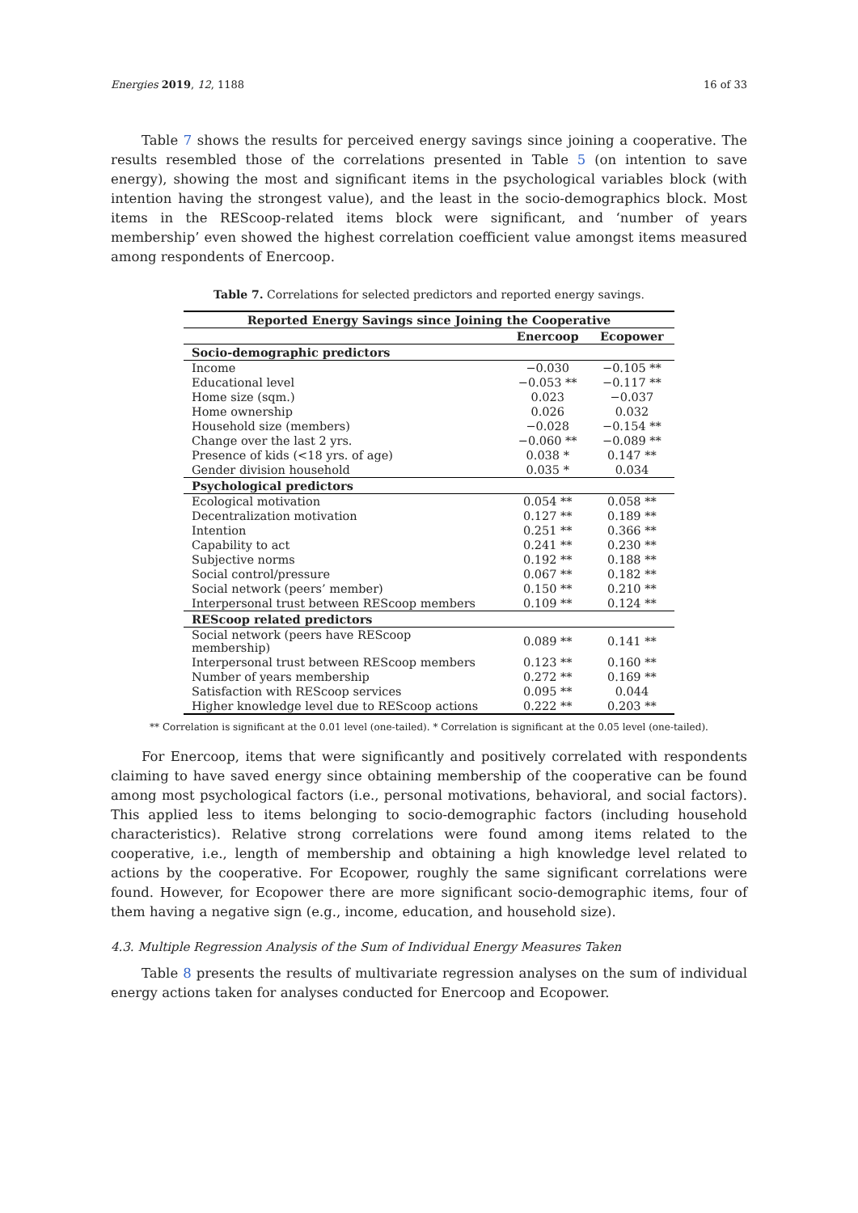Energies 2019, 12, 1188 16 of 33
Table 7 shows the results for perceived energy savings since joining a cooperative. The results resembled those of the correlations presented in Table 5 (on intention to save energy), showing the most and significant items in the psychological variables block (with intention having the strongest value), and the least in the socio-demographics block. Most items in the REScoop-related items block were significant, and ‘number of years membership’ even showed the highest correlation coefficient value amongst items measured among respondents of Enercoop.
Table 7. Correlations for selected predictors and reported energy savings.
| Reported Energy Savings since Joining the Cooperative | | |
| --- | --- | --- |
| | Enercoop | Ecopower |
| Socio-demographic predictors | | |
| Income | −0.030 | −0.105 ** |
| Educational level | −0.053 ** | −0.117 ** |
| Home size (sqm.) | 0.023 | −0.037 |
| Home ownership | 0.026 | 0.032 |
| Household size (members) | −0.028 | −0.154 ** |
| Change over the last 2 yrs. | −0.060 ** | −0.089 ** |
| Presence of kids (<18 yrs. of age) | 0.038 * | 0.147 ** |
| Gender division household | 0.035 * | 0.034 |
| Psychological predictors | | |
| Ecological motivation | 0.054 ** | 0.058 ** |
| Decentralization motivation | 0.127 ** | 0.189 ** |
| Intention | 0.251 ** | 0.366 ** |
| Capability to act | 0.241 ** | 0.230 ** |
| Subjective norms | 0.192 ** | 0.188 ** |
| Social control/pressure | 0.067 ** | 0.182 ** |
| Social network (peers’ member) | 0.150 ** | 0.210 ** |
| Interpersonal trust between REScoop members | 0.109 ** | 0.124 ** |
| REScoop related predictors | | |
| Social network (peers have REScoop membership) | 0.089 ** | 0.141 ** |
| Interpersonal trust between REScoop members | 0.123 ** | 0.160 ** |
| Number of years membership | 0.272 ** | 0.169 ** |
| Satisfaction with REScoop services | 0.095 ** | 0.044 |
| Higher knowledge level due to REScoop actions | 0.222 ** | 0.203 ** |
** Correlation is significant at the 0.01 level (one-tailed). * Correlation is significant at the 0.05 level (one-tailed).
For Enercoop, items that were significantly and positively correlated with respondents claiming to have saved energy since obtaining membership of the cooperative can be found among most psychological factors (i.e., personal motivations, behavioral, and social factors). This applied less to items belonging to socio-demographic factors (including household characteristics). Relative strong correlations were found among items related to the cooperative, i.e., length of membership and obtaining a high knowledge level related to actions by the cooperative. For Ecopower, roughly the same significant correlations were found. However, for Ecopower there are more significant socio-demographic items, four of them having a negative sign (e.g., income, education, and household size).
4.3. Multiple Regression Analysis of the Sum of Individual Energy Measures Taken
Table 8 presents the results of multivariate regression analyses on the sum of individual energy actions taken for analyses conducted for Enercoop and Ecopower.